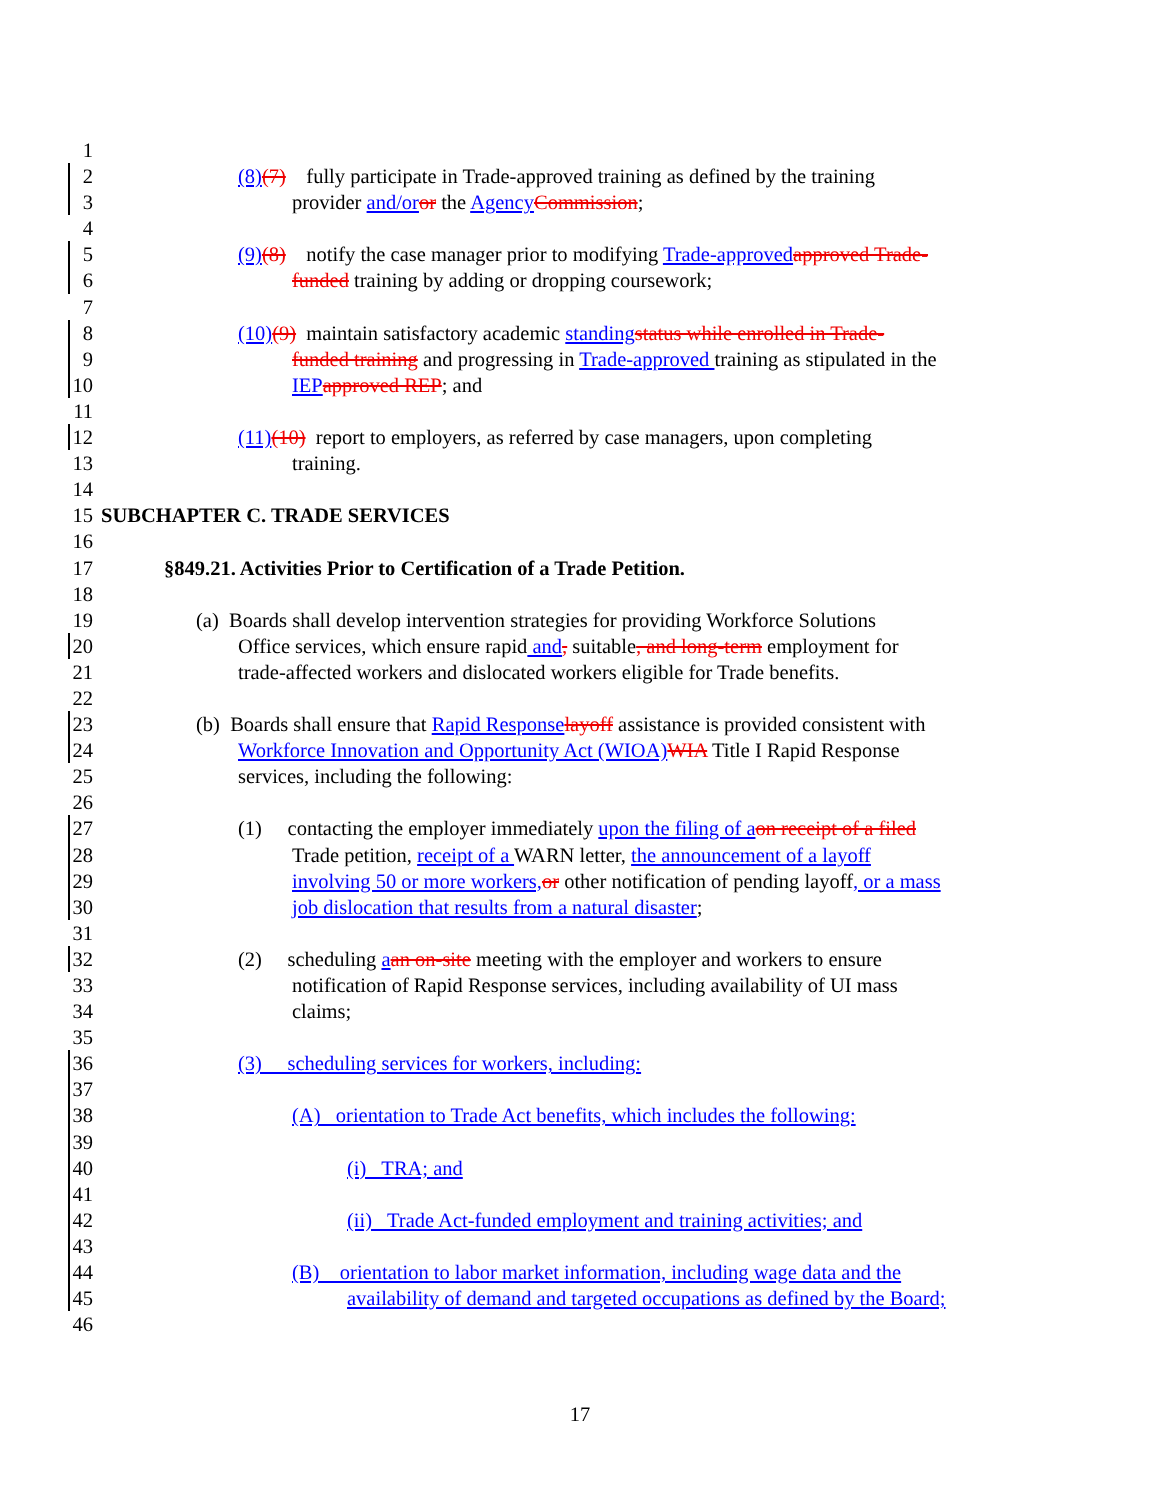1
2 (8)(7) fully participate in Trade-approved training as defined by the training
3 provider and/or or the Agency Commission;
4
5 (9)(8) notify the case manager prior to modifying Trade-approved approved Trade-
6 funded training by adding or dropping coursework;
7
8 (10)(9) maintain satisfactory academic standing status while enrolled in Trade-
9 funded training and progressing in Trade-approved training as stipulated in the
10 IEP approved REP; and
11
12 (11)(10) report to employers, as referred by case managers, upon completing
13 training.
14
15 SUBCHAPTER C. TRADE SERVICES
16
17 §849.21. Activities Prior to Certification of a Trade Petition.
18
19 (a) Boards shall develop intervention strategies for providing Workforce Solutions
20 Office services, which ensure rapid and, suitable, and long-term employment for
21 trade-affected workers and dislocated workers eligible for Trade benefits.
22
23 (b) Boards shall ensure that Rapid Response layoff assistance is provided consistent with
24 Workforce Innovation and Opportunity Act (WIOA) WIA Title I Rapid Response
25 services, including the following:
26
27 (1) contacting the employer immediately upon the filing of a on receipt of a filed
28 Trade petition, receipt of a WARN letter, the announcement of a layoff
29 involving 50 or more workers, or other notification of pending layoff, or a mass
30 job dislocation that results from a natural disaster;
31
32 (2) scheduling aan on-site meeting with the employer and workers to ensure
33 notification of Rapid Response services, including availability of UI mass
34 claims;
35
36 (3) scheduling services for workers, including:
37
38 (A) orientation to Trade Act benefits, which includes the following:
39
40 (i) TRA; and
41
42 (ii) Trade Act-funded employment and training activities; and
43
44 (B) orientation to labor market information, including wage data and the
45 availability of demand and targeted occupations as defined by the Board;
46
17